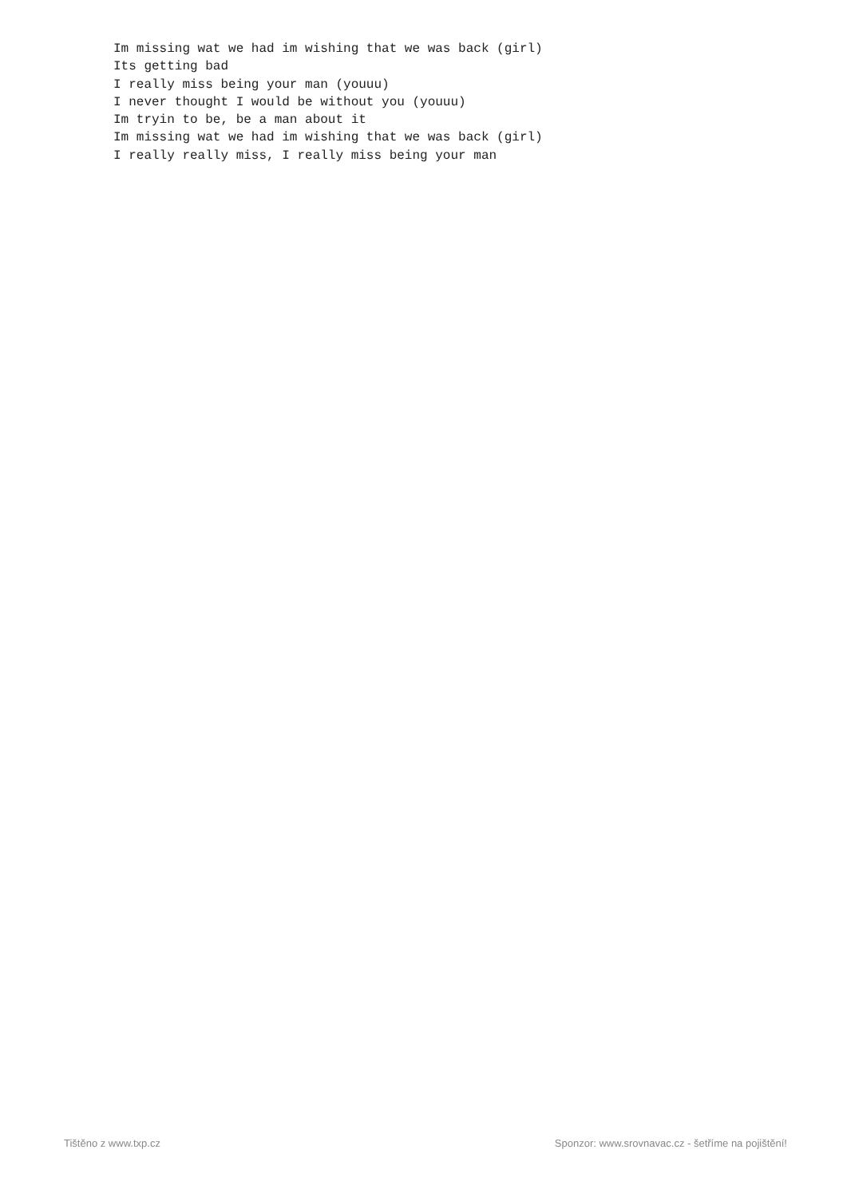Im missing wat we had im wishing that we was back (girl)
Its getting bad
I really miss being your man (youuu)
I never thought I would be without you (youuu)
Im tryin to be, be a man about it
Im missing wat we had im wishing that we was back (girl)
I really really miss, I really miss being your man
Tištěno z www.txp.cz Sponzor: www.srovnavac.cz - šetříme na pojištění!